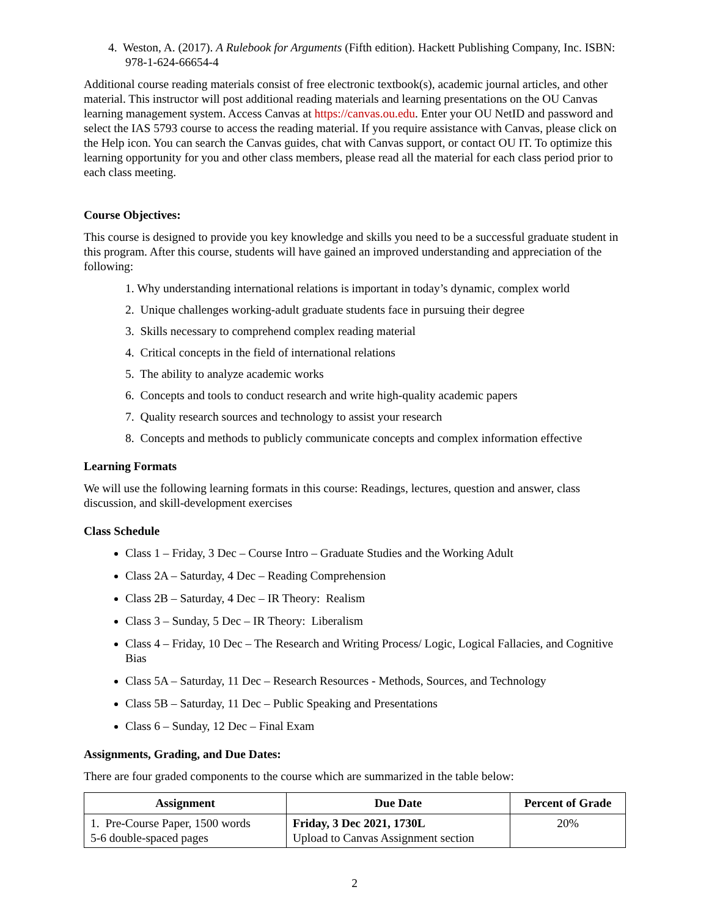4. Weston, A. (2017). A Rulebook for Arguments (Fifth edition). Hackett Publishing Company, Inc. ISBN: 978-1-624-66654-4
Additional course reading materials consist of free electronic textbook(s), academic journal articles, and other material. This instructor will post additional reading materials and learning presentations on the OU Canvas learning management system. Access Canvas at https://canvas.ou.edu. Enter your OU NetID and password and select the IAS 5793 course to access the reading material. If you require assistance with Canvas, please click on the Help icon. You can search the Canvas guides, chat with Canvas support, or contact OU IT. To optimize this learning opportunity for you and other class members, please read all the material for each class period prior to each class meeting.
Course Objectives:
This course is designed to provide you key knowledge and skills you need to be a successful graduate student in this program. After this course, students will have gained an improved understanding and appreciation of the following:
1. Why understanding international relations is important in today’s dynamic, complex world
2. Unique challenges working-adult graduate students face in pursuing their degree
3. Skills necessary to comprehend complex reading material
4. Critical concepts in the field of international relations
5. The ability to analyze academic works
6. Concepts and tools to conduct research and write high-quality academic papers
7. Quality research sources and technology to assist your research
8. Concepts and methods to publicly communicate concepts and complex information effective
Learning Formats
We will use the following learning formats in this course: Readings, lectures, question and answer, class discussion, and skill-development exercises
Class Schedule
Class 1 – Friday, 3 Dec – Course Intro – Graduate Studies and the Working Adult
Class 2A – Saturday, 4 Dec – Reading Comprehension
Class 2B – Saturday, 4 Dec – IR Theory: Realism
Class 3 – Sunday, 5 Dec – IR Theory: Liberalism
Class 4 – Friday, 10 Dec – The Research and Writing Process/ Logic, Logical Fallacies, and Cognitive Bias
Class 5A – Saturday, 11 Dec – Research Resources - Methods, Sources, and Technology
Class 5B – Saturday, 11 Dec – Public Speaking and Presentations
Class 6 – Sunday, 12 Dec – Final Exam
Assignments, Grading, and Due Dates:
There are four graded components to the course which are summarized in the table below:
| Assignment | Due Date | Percent of Grade |
| --- | --- | --- |
| 1. Pre-Course Paper, 1500 words 5-6 double-spaced pages | Friday, 3 Dec 2021, 1730L Upload to Canvas Assignment section | 20% |
2